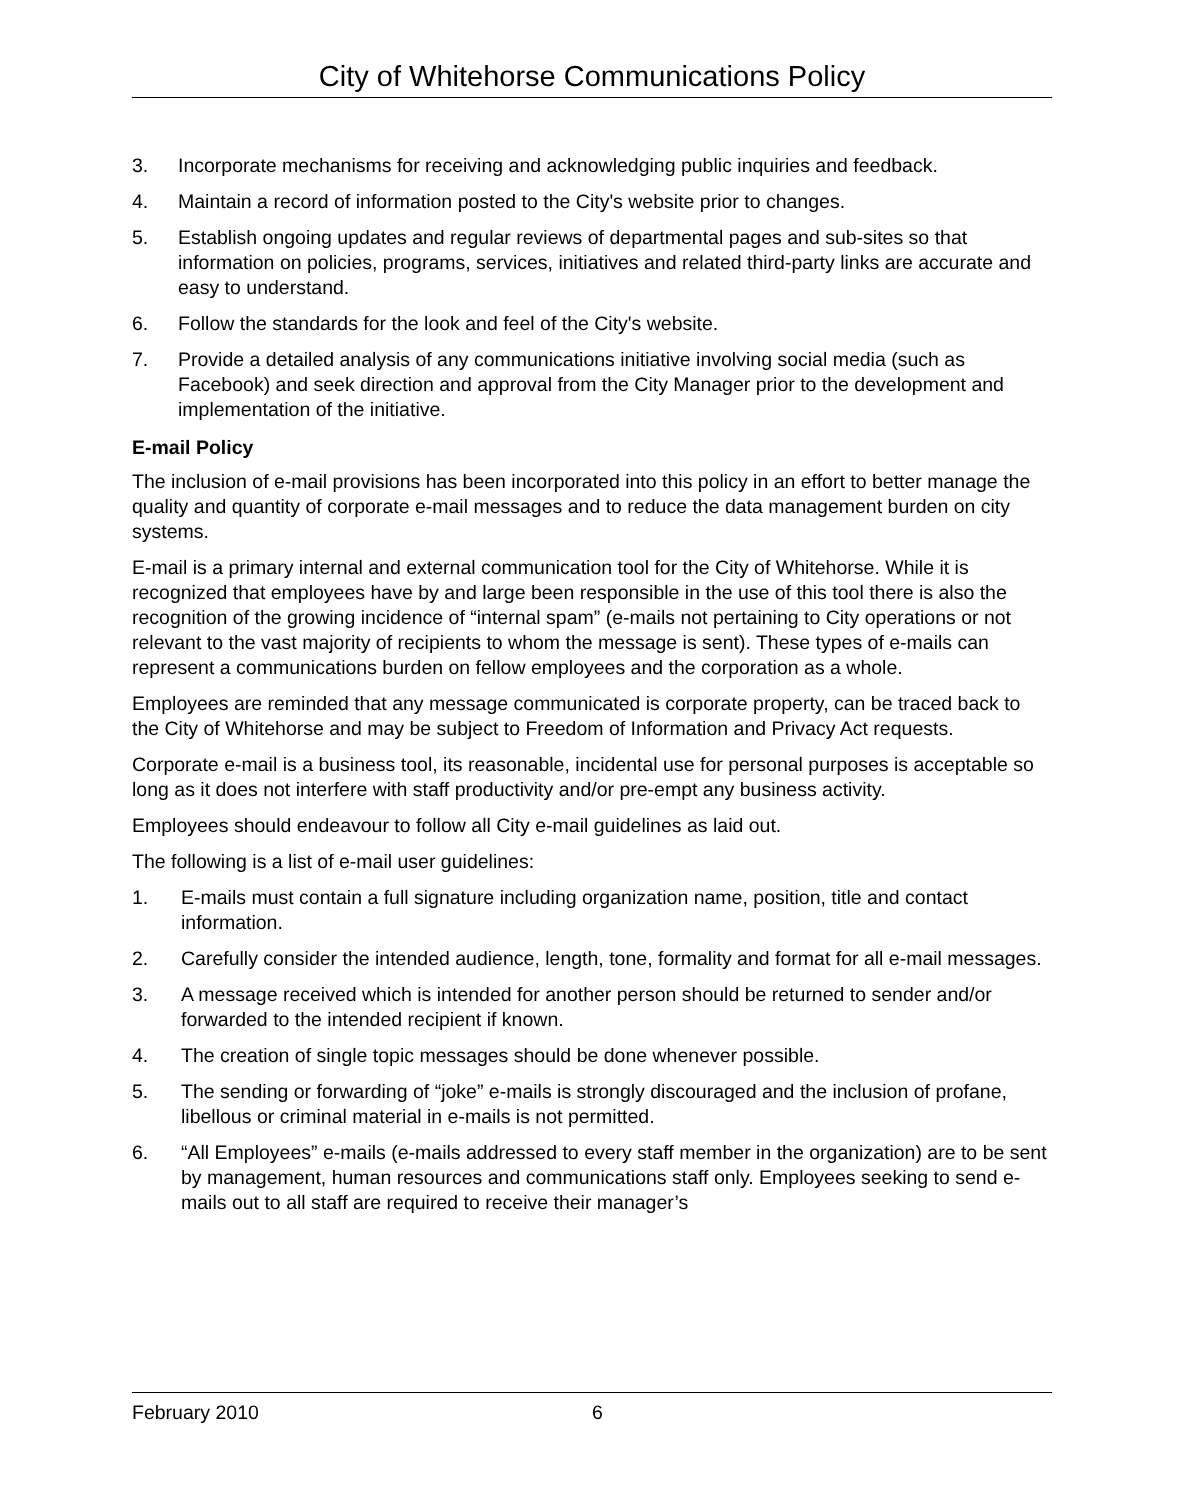City of Whitehorse Communications Policy
3. Incorporate mechanisms for receiving and acknowledging public inquiries and feedback.
4. Maintain a record of information posted to the City's website prior to changes.
5. Establish ongoing updates and regular reviews of departmental pages and sub-sites so that information on policies, programs, services, initiatives and related third-party links are accurate and easy to understand.
6. Follow the standards for the look and feel of the City's website.
7. Provide a detailed analysis of any communications initiative involving social media (such as Facebook) and seek direction and approval from the City Manager prior to the development and implementation of the initiative.
E-mail Policy
The inclusion of e-mail provisions has been incorporated into this policy in an effort to better manage the quality and quantity of corporate e-mail messages and to reduce the data management burden on city systems.
E-mail is a primary internal and external communication tool for the City of Whitehorse. While it is recognized that employees have by and large been responsible in the use of this tool there is also the recognition of the growing incidence of “internal spam” (e-mails not pertaining to City operations or not relevant to the vast majority of recipients to whom the message is sent). These types of e-mails can represent a communications burden on fellow employees and the corporation as a whole.
Employees are reminded that any message communicated is corporate property, can be traced back to the City of Whitehorse and may be subject to Freedom of Information and Privacy Act requests.
Corporate e-mail is a business tool, its reasonable, incidental use for personal purposes is acceptable so long as it does not interfere with staff productivity and/or pre-empt any business activity.
Employees should endeavour to follow all City e-mail guidelines as laid out.
The following is a list of e-mail user guidelines:
1. E-mails must contain a full signature including organization name, position, title and contact information.
2. Carefully consider the intended audience, length, tone, formality and format for all e-mail messages.
3. A message received which is intended for another person should be returned to sender and/or forwarded to the intended recipient if known.
4. The creation of single topic messages should be done whenever possible.
5. The sending or forwarding of “joke” e-mails is strongly discouraged and the inclusion of profane, libellous or criminal material in e-mails is not permitted.
6. “All Employees” e-mails (e-mails addressed to every staff member in the organization) are to be sent by management, human resources and communications staff only. Employees seeking to send e-mails out to all staff are required to receive their manager’s
February 2010 6